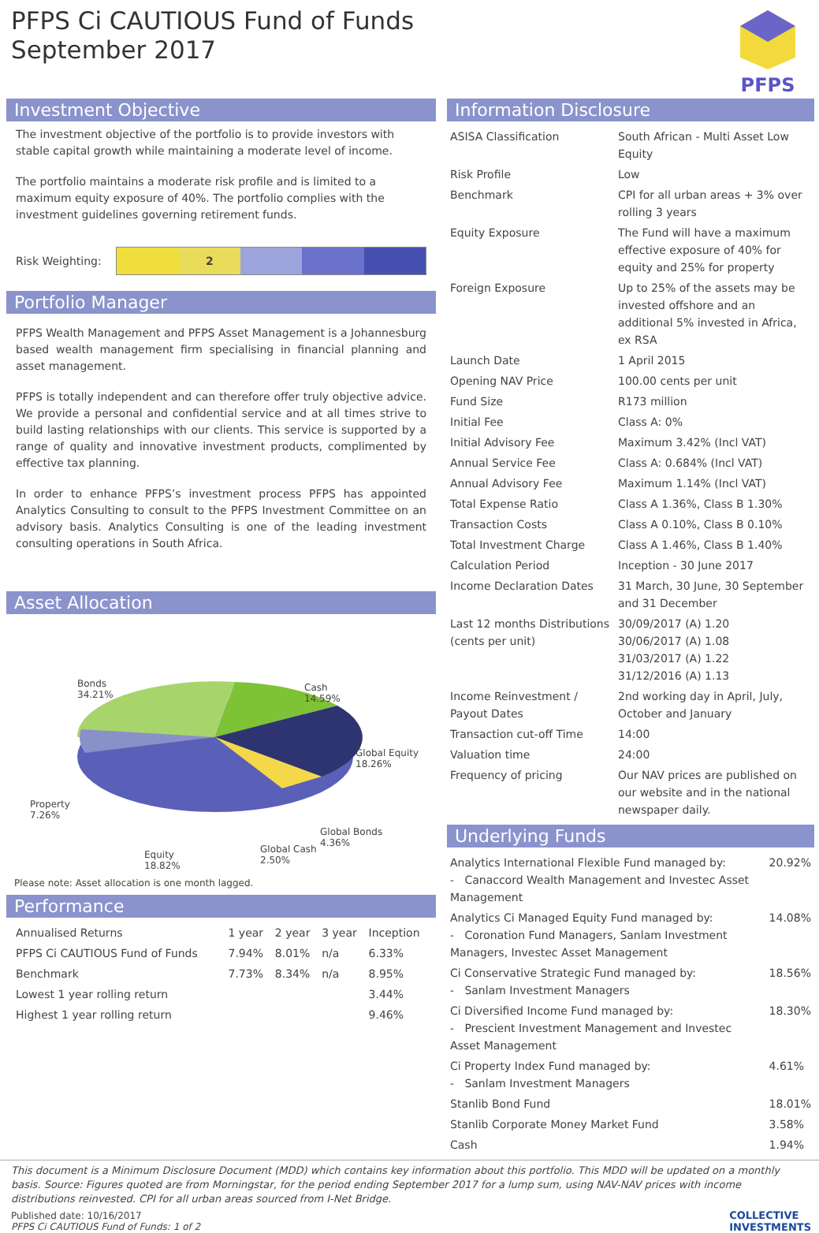PFPS Ci CAUTIOUS Fund of Funds
September 2017
PFPS
Investment Objective
The investment objective of the portfolio is to provide investors with stable capital growth while maintaining a moderate level of income.
The portfolio maintains a moderate risk profile and is limited to a maximum equity exposure of 40%. The portfolio complies with the investment guidelines governing retirement funds.
Risk Weighting:
2
Portfolio Manager
PFPS Wealth Management and PFPS Asset Management is a Johannesburg based wealth management firm specialising in financial planning and asset management.
PFPS is totally independent and can therefore offer truly objective advice. We provide a personal and confidential service and at all times strive to build lasting relationships with our clients. This service is supported by a range of quality and innovative investment products, complimented by effective tax planning.
In order to enhance PFPS’s investment process PFPS has appointed Analytics Consulting to consult to the PFPS Investment Committee on an advisory basis. Analytics Consulting is one of the leading investment consulting operations in South Africa.
Asset Allocation
Bonds
34.21%
Cash
14.59%
Global Equity
18.26%
Property
7.26%
Global Bonds
4.36%
Equity
18.82%
Global Cash
2.50%
Please note: Asset allocation is one month lagged.
Performance
| Annualised Returns | 1 year | 2 year | 3 year | Inception |
| PFPS Ci CAUTIOUS Fund of Funds | 7.94% | 8.01% | n/a | 6.33% |
| Benchmark | 7.73% | 8.34% | n/a | 8.95% |
| Lowest 1 year rolling return | | | | 3.44% |
| Highest 1 year rolling return | | | | 9.46% |
Information Disclosure
| ASISA Classification | South African - Multi Asset Low Equity |
| Risk Profile | Low |
| Benchmark | CPI for all urban areas + 3% over rolling 3 years |
| Equity Exposure | The Fund will have a maximum effective exposure of 40% for equity and 25% for property |
| Foreign Exposure | Up to 25% of the assets may be invested offshore and an additional 5% invested in Africa, ex RSA |
| Launch Date | 1 April 2015 |
| Opening NAV Price | 100.00 cents per unit |
| Fund Size | R173 million |
| Initial Fee | Class A: 0% |
| Initial Advisory Fee | Maximum 3.42% (Incl VAT) |
| Annual Service Fee | Class A: 0.684% (Incl VAT) |
| Annual Advisory Fee | Maximum 1.14% (Incl VAT) |
| Total Expense Ratio | Class A 1.36%, Class B 1.30% |
| Transaction Costs | Class A 0.10%, Class B 0.10% |
| Total Investment Charge | Class A 1.46%, Class B 1.40% |
| Calculation Period | Inception - 30 June 2017 |
| Income Declaration Dates | 31 March, 30 June, 30 September and 31 December |
| Last 12 months Distributions (cents per unit) | 30/09/2017 (A) 1.20 30/06/2017 (A) 1.08 31/03/2017 (A) 1.22 31/12/2016 (A) 1.13 |
| Income Reinvestment / Payout Dates | 2nd working day in April, July, October and January |
| Transaction cut-off Time | 14:00 |
| Valuation time | 24:00 |
| Frequency of pricing | Our NAV prices are published on our website and in the national newspaper daily. |
Underlying Funds
| Analytics International Flexible Fund managed by: - Canaccord Wealth Management and Investec Asset Management | 20.92% |
| Analytics Ci Managed Equity Fund managed by: - Coronation Fund Managers, Sanlam Investment Managers, Investec Asset Management | 14.08% |
| Ci Conservative Strategic Fund managed by: - Sanlam Investment Managers | 18.56% |
| Ci Diversified Income Fund managed by: - Prescient Investment Management and Investec Asset Management | 18.30% |
| Ci Property Index Fund managed by: - Sanlam Investment Managers | 4.61% |
| Stanlib Bond Fund | 18.01% |
| Stanlib Corporate Money Market Fund | 3.58% |
| Cash | 1.94% |
This document is a Minimum Disclosure Document (MDD) which contains key information about this portfolio. This MDD will be updated on a monthly basis. Source: Figures quoted are from Morningstar, for the period ending September 2017 for a lump sum, using NAV-NAV prices with income distributions reinvested. CPI for all urban areas sourced from I-Net Bridge.
Published date: 10/16/2017
PFPS Ci CAUTIOUS Fund of Funds: 1 of 2
COLLECTIVE
INVESTMENTS